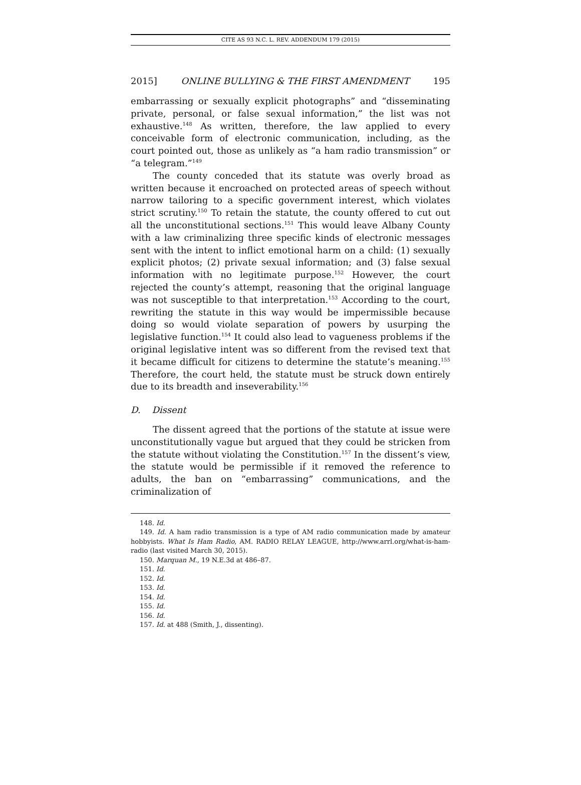CITE AS 93 N.C. L. REV. ADDENDUM 179 (2015)
2015] ONLINE BULLYING & THE FIRST AMENDMENT 195
embarrassing or sexually explicit photographs” and “disseminating private, personal, or false sexual information,” the list was not exhaustive.<sup>148</sup> As written, therefore, the law applied to every conceivable form of electronic communication, including, as the court pointed out, those as unlikely as “a ham radio transmission” or “a telegram.”<sup>149</sup>
The county conceded that its statute was overly broad as written because it encroached on protected areas of speech without narrow tailoring to a specific government interest, which violates strict scrutiny.<sup>150</sup> To retain the statute, the county offered to cut out all the unconstitutional sections.<sup>151</sup> This would leave Albany County with a law criminalizing three specific kinds of electronic messages sent with the intent to inflict emotional harm on a child: (1) sexually explicit photos; (2) private sexual information; and (3) false sexual information with no legitimate purpose.<sup>152</sup> However, the court rejected the county’s attempt, reasoning that the original language was not susceptible to that interpretation.<sup>153</sup> According to the court, rewriting the statute in this way would be impermissible because doing so would violate separation of powers by usurping the legislative function.<sup>154</sup> It could also lead to vagueness problems if the original legislative intent was so different from the revised text that it became difficult for citizens to determine the statute’s meaning.<sup>155</sup> Therefore, the court held, the statute must be struck down entirely due to its breadth and inseverability.<sup>156</sup>
D. Dissent
The dissent agreed that the portions of the statute at issue were unconstitutionally vague but argued that they could be stricken from the statute without violating the Constitution.<sup>157</sup> In the dissent’s view, the statute would be permissible if it removed the reference to adults, the ban on “embarrassing” communications, and the criminalization of
148. Id.
149. Id. A ham radio transmission is a type of AM radio communication made by amateur hobbyists. What Is Ham Radio, AM. RADIO RELAY LEAGUE, http://www.arrl.org/what-is-ham-radio (last visited March 30, 2015).
150. Marquan M., 19 N.E.3d at 486–87.
151. Id.
152. Id.
153. Id.
154. Id.
155. Id.
156. Id.
157. Id. at 488 (Smith, J., dissenting).